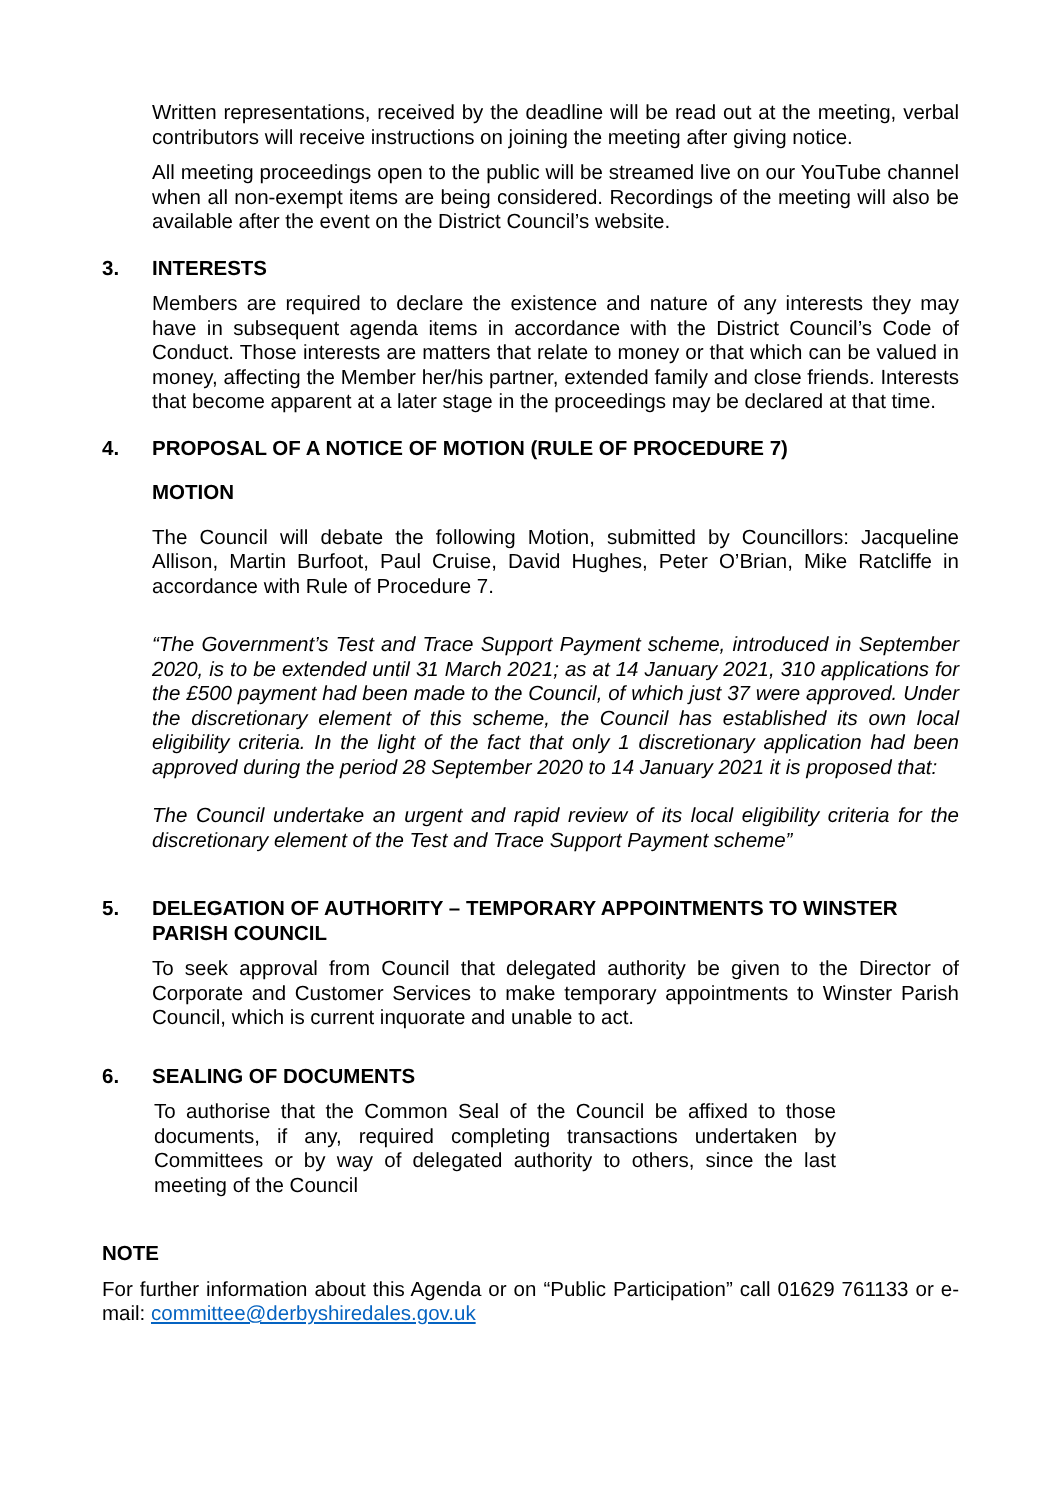Written representations, received by the deadline will be read out at the meeting, verbal contributors will receive instructions on joining the meeting after giving notice.
All meeting proceedings open to the public will be streamed live on our YouTube channel when all non-exempt items are being considered. Recordings of the meeting will also be available after the event on the District Council’s website.
3. INTERESTS
Members are required to declare the existence and nature of any interests they may have in subsequent agenda items in accordance with the District Council’s Code of Conduct. Those interests are matters that relate to money or that which can be valued in money, affecting the Member her/his partner, extended family and close friends. Interests that become apparent at a later stage in the proceedings may be declared at that time.
4. PROPOSAL OF A NOTICE OF MOTION (RULE OF PROCEDURE 7)
MOTION
The Council will debate the following Motion, submitted by Councillors: Jacqueline Allison, Martin Burfoot, Paul Cruise, David Hughes, Peter O’Brian, Mike Ratcliffe in accordance with Rule of Procedure 7.
“The Government’s Test and Trace Support Payment scheme, introduced in September 2020, is to be extended until 31 March 2021; as at 14 January 2021, 310 applications for the £500 payment had been made to the Council, of which just 37 were approved. Under the discretionary element of this scheme, the Council has established its own local eligibility criteria. In the light of the fact that only 1 discretionary application had been approved during the period 28 September 2020 to 14 January 2021 it is proposed that:
The Council undertake an urgent and rapid review of its local eligibility criteria for the discretionary element of the Test and Trace Support Payment scheme”
5. DELEGATION OF AUTHORITY – TEMPORARY APPOINTMENTS TO WINSTER PARISH COUNCIL
To seek approval from Council that delegated authority be given to the Director of Corporate and Customer Services to make temporary appointments to Winster Parish Council, which is current inquorate and unable to act.
6. SEALING OF DOCUMENTS
To authorise that the Common Seal of the Council be affixed to those documents, if any, required completing transactions undertaken by Committees or by way of delegated authority to others, since the last meeting of the Council
NOTE
For further information about this Agenda or on “Public Participation” call 01629 761133 or e-mail: committee@derbyshiredales.gov.uk